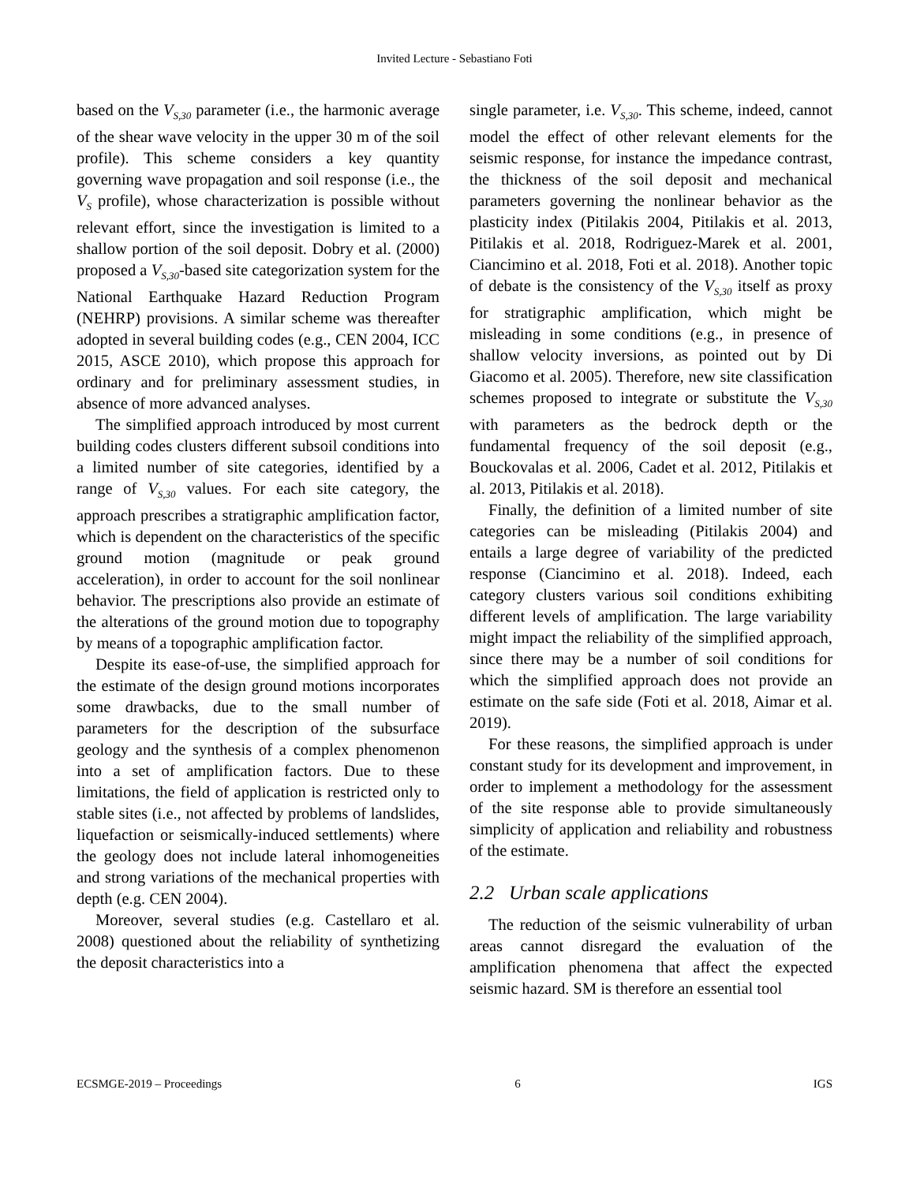Invited Lecture - Sebastiano Foti
based on the V<sub>S,30</sub> parameter (i.e., the harmonic average of the shear wave velocity in the upper 30 m of the soil profile). This scheme considers a key quantity governing wave propagation and soil response (i.e., the V<sub>S</sub> profile), whose characterization is possible without relevant effort, since the investigation is limited to a shallow portion of the soil deposit. Dobry et al. (2000) proposed a V<sub>S,30</sub>-based site categorization system for the National Earthquake Hazard Reduction Program (NEHRP) provisions. A similar scheme was thereafter adopted in several building codes (e.g., CEN 2004, ICC 2015, ASCE 2010), which propose this approach for ordinary and for preliminary assessment studies, in absence of more advanced analyses.
The simplified approach introduced by most current building codes clusters different subsoil conditions into a limited number of site categories, identified by a range of V<sub>S,30</sub> values. For each site category, the approach prescribes a stratigraphic amplification factor, which is dependent on the characteristics of the specific ground motion (magnitude or peak ground acceleration), in order to account for the soil nonlinear behavior. The prescriptions also provide an estimate of the alterations of the ground motion due to topography by means of a topographic amplification factor.
Despite its ease-of-use, the simplified approach for the estimate of the design ground motions incorporates some drawbacks, due to the small number of parameters for the description of the subsurface geology and the synthesis of a complex phenomenon into a set of amplification factors. Due to these limitations, the field of application is restricted only to stable sites (i.e., not affected by problems of landslides, liquefaction or seismically-induced settlements) where the geology does not include lateral inhomogeneities and strong variations of the mechanical properties with depth (e.g. CEN 2004).
Moreover, several studies (e.g. Castellaro et al. 2008) questioned about the reliability of synthetizing the deposit characteristics into a
single parameter, i.e. V<sub>S,30</sub>. This scheme, indeed, cannot model the effect of other relevant elements for the seismic response, for instance the impedance contrast, the thickness of the soil deposit and mechanical parameters governing the nonlinear behavior as the plasticity index (Pitilakis 2004, Pitilakis et al. 2013, Pitilakis et al. 2018, Rodriguez-Marek et al. 2001, Ciancimino et al. 2018, Foti et al. 2018). Another topic of debate is the consistency of the V<sub>S,30</sub> itself as proxy for stratigraphic amplification, which might be misleading in some conditions (e.g., in presence of shallow velocity inversions, as pointed out by Di Giacomo et al. 2005). Therefore, new site classification schemes proposed to integrate or substitute the V<sub>S,30</sub> with parameters as the bedrock depth or the fundamental frequency of the soil deposit (e.g., Bouckovalas et al. 2006, Cadet et al. 2012, Pitilakis et al. 2013, Pitilakis et al. 2018).
Finally, the definition of a limited number of site categories can be misleading (Pitilakis 2004) and entails a large degree of variability of the predicted response (Ciancimino et al. 2018). Indeed, each category clusters various soil conditions exhibiting different levels of amplification. The large variability might impact the reliability of the simplified approach, since there may be a number of soil conditions for which the simplified approach does not provide an estimate on the safe side (Foti et al. 2018, Aimar et al. 2019).
For these reasons, the simplified approach is under constant study for its development and improvement, in order to implement a methodology for the assessment of the site response able to provide simultaneously simplicity of application and reliability and robustness of the estimate.
2.2 Urban scale applications
The reduction of the seismic vulnerability of urban areas cannot disregard the evaluation of the amplification phenomena that affect the expected seismic hazard. SM is therefore an essential tool
ECSMGE-2019 – Proceedings 6 IGS